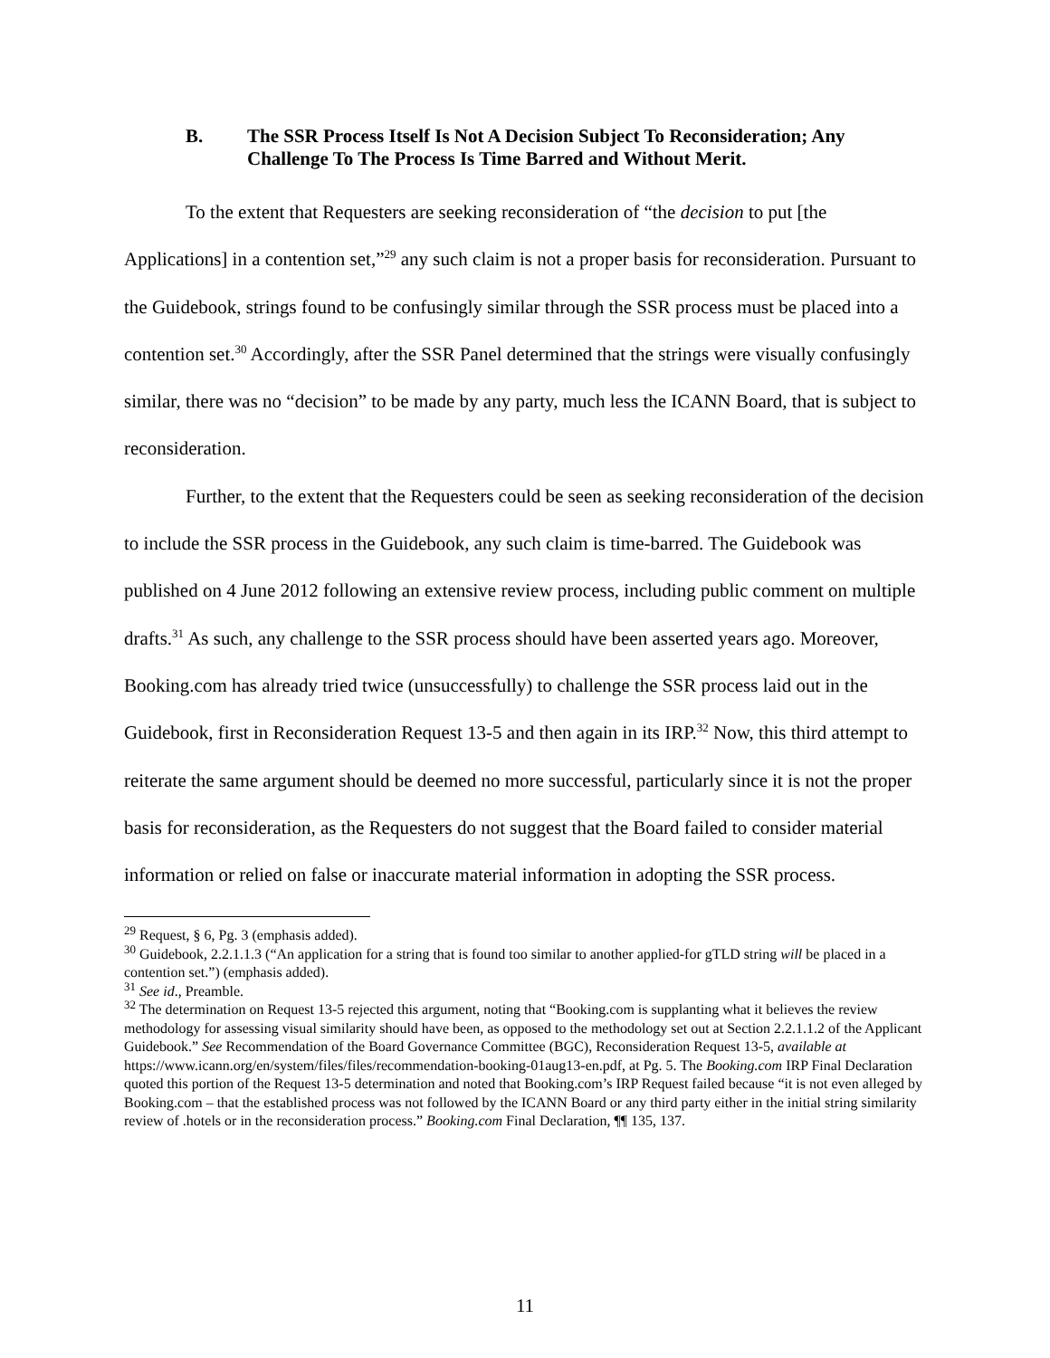B. The SSR Process Itself Is Not A Decision Subject To Reconsideration; Any Challenge To The Process Is Time Barred and Without Merit.
To the extent that Requesters are seeking reconsideration of “the decision to put [the Applications] in a contention set,”<sup>29</sup> any such claim is not a proper basis for reconsideration. Pursuant to the Guidebook, strings found to be confusingly similar through the SSR process must be placed into a contention set.<sup>30</sup> Accordingly, after the SSR Panel determined that the strings were visually confusingly similar, there was no “decision” to be made by any party, much less the ICANN Board, that is subject to reconsideration.
Further, to the extent that the Requesters could be seen as seeking reconsideration of the decision to include the SSR process in the Guidebook, any such claim is time-barred. The Guidebook was published on 4 June 2012 following an extensive review process, including public comment on multiple drafts.<sup>31</sup> As such, any challenge to the SSR process should have been asserted years ago. Moreover, Booking.com has already tried twice (unsuccessfully) to challenge the SSR process laid out in the Guidebook, first in Reconsideration Request 13-5 and then again in its IRP.<sup>32</sup> Now, this third attempt to reiterate the same argument should be deemed no more successful, particularly since it is not the proper basis for reconsideration, as the Requesters do not suggest that the Board failed to consider material information or relied on false or inaccurate material information in adopting the SSR process.
<sup>29</sup> Request, § 6, Pg. 3 (emphasis added).
<sup>30</sup> Guidebook, 2.2.1.1.3 (“An application for a string that is found too similar to another applied-for gTLD string will be placed in a contention set.”) (emphasis added).
<sup>31</sup> See id., Preamble.
<sup>32</sup> The determination on Request 13-5 rejected this argument, noting that “Booking.com is supplanting what it believes the review methodology for assessing visual similarity should have been, as opposed to the methodology set out at Section 2.2.1.1.2 of the Applicant Guidebook.” See Recommendation of the Board Governance Committee (BGC), Reconsideration Request 13-5, available at
https://www.icann.org/en/system/files/files/recommendation-booking-01aug13-en.pdf, at Pg. 5. The Booking.com IRP Final Declaration quoted this portion of the Request 13-5 determination and noted that Booking.com’s IRP Request failed because “it is not even alleged by Booking.com – that the established process was not followed by the ICANN Board or any third party either in the initial string similarity review of .hotels or in the reconsideration process.” Booking.com Final Declaration, ¶¶ 135, 137.
11